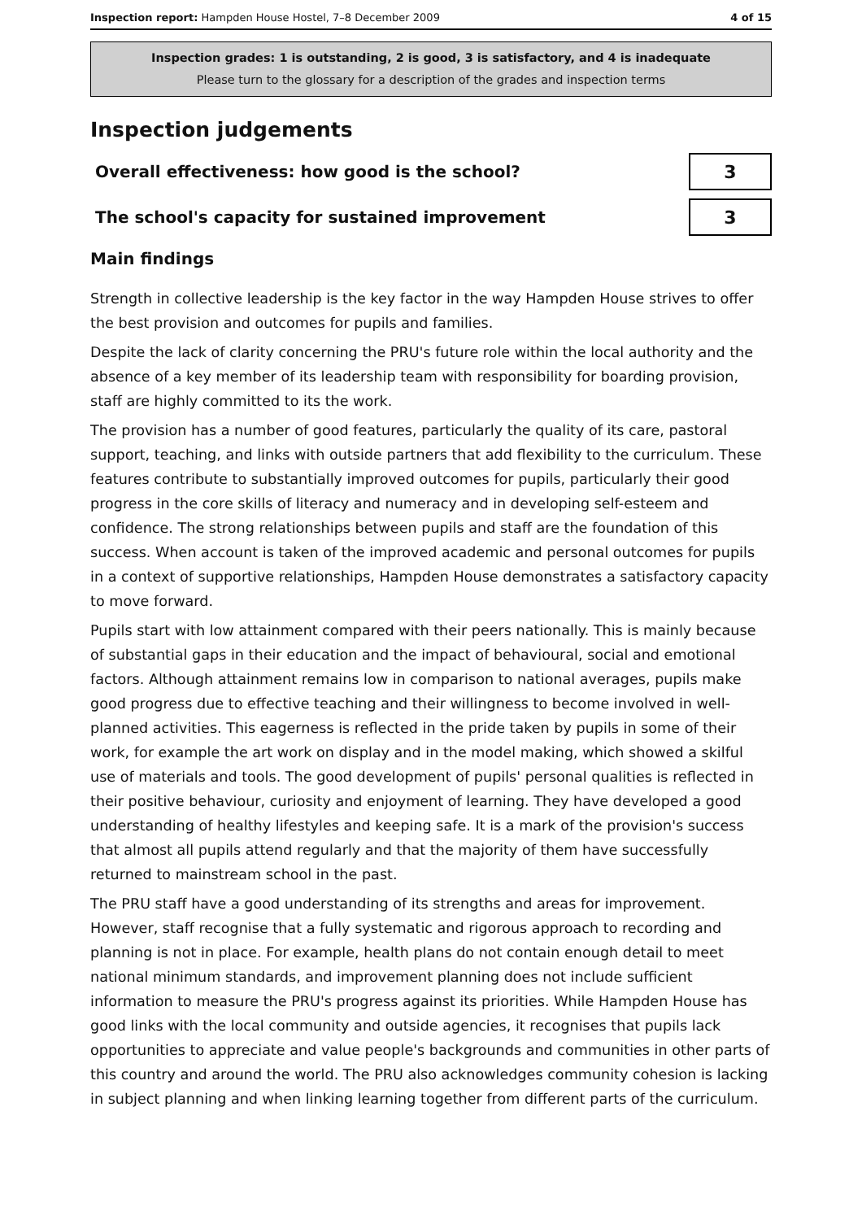Inspection report: Hampden House Hostel, 7–8 December 2009 4 of 15
Inspection grades: 1 is outstanding, 2 is good, 3 is satisfactory, and 4 is inadequate
Please turn to the glossary for a description of the grades and inspection terms
Inspection judgements
Overall effectiveness: how good is the school?
3
The school's capacity for sustained improvement
3
Main findings
Strength in collective leadership is the key factor in the way Hampden House strives to offer the best provision and outcomes for pupils and families.
Despite the lack of clarity concerning the PRU's future role within the local authority and the absence of a key member of its leadership team with responsibility for boarding provision, staff are highly committed to its the work.
The provision has a number of good features, particularly the quality of its care, pastoral support, teaching, and links with outside partners that add flexibility to the curriculum. These features contribute to substantially improved outcomes for pupils, particularly their good progress in the core skills of literacy and numeracy and in developing self-esteem and confidence. The strong relationships between pupils and staff are the foundation of this success. When account is taken of the improved academic and personal outcomes for pupils in a context of supportive relationships, Hampden House demonstrates a satisfactory capacity to move forward.
Pupils start with low attainment compared with their peers nationally. This is mainly because of substantial gaps in their education and the impact of behavioural, social and emotional factors. Although attainment remains low in comparison to national averages, pupils make good progress due to effective teaching and their willingness to become involved in well-planned activities. This eagerness is reflected in the pride taken by pupils in some of their work, for example the art work on display and in the model making, which showed a skilful use of materials and tools. The good development of pupils' personal qualities is reflected in their positive behaviour, curiosity and enjoyment of learning. They have developed a good understanding of healthy lifestyles and keeping safe. It is a mark of the provision's success that almost all pupils attend regularly and that the majority of them have successfully returned to mainstream school in the past.
The PRU staff have a good understanding of its strengths and areas for improvement. However, staff recognise that a fully systematic and rigorous approach to recording and planning is not in place. For example, health plans do not contain enough detail to meet national minimum standards, and improvement planning does not include sufficient information to measure the PRU's progress against its priorities. While Hampden House has good links with the local community and outside agencies, it recognises that pupils lack opportunities to appreciate and value people's backgrounds and communities in other parts of this country and around the world. The PRU also acknowledges community cohesion is lacking in subject planning and when linking learning together from different parts of the curriculum.